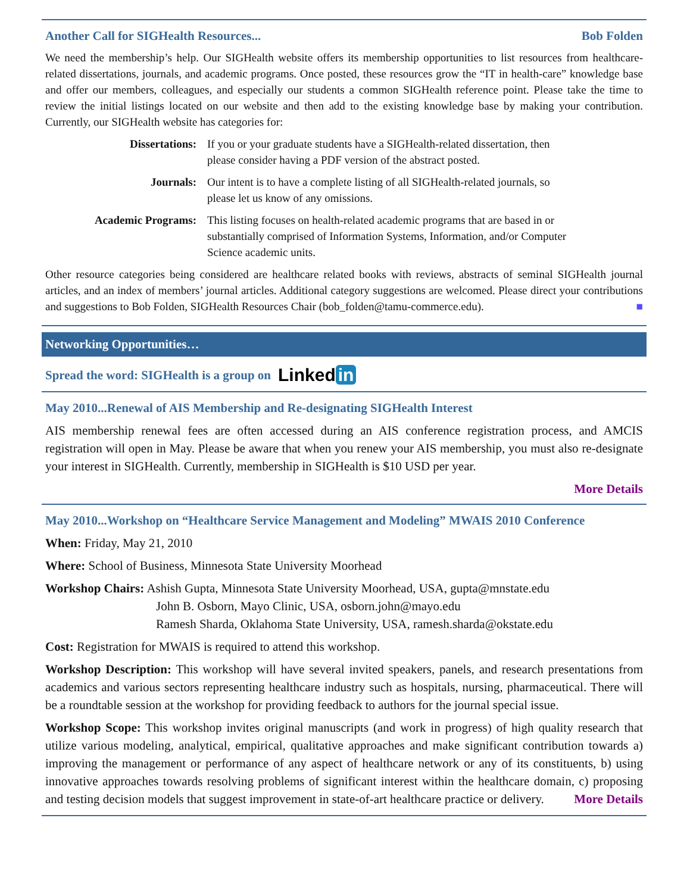Another Call for SIGHealth Resources... Bob Folden
We need the membership’s help. Our SIGHealth website offers its membership opportunities to list resources from healthcare-related dissertations, journals, and academic programs. Once posted, these resources grow the “IT in health-care” knowledge base and offer our members, colleagues, and especially our students a common SIGHealth reference point. Please take the time to review the initial listings located on our website and then add to the existing knowledge base by making your contribution. Currently, our SIGHealth website has categories for:
Dissertations: If you or your graduate students have a SIGHealth-related dissertation, then please consider having a PDF version of the abstract posted.
Journals: Our intent is to have a complete listing of all SIGHealth-related journals, so please let us know of any omissions.
Academic Programs: This listing focuses on health-related academic programs that are based in or substantially comprised of Information Systems, Information, and/or Computer Science academic units.
Other resource categories being considered are healthcare related books with reviews, abstracts of seminal SIGHealth journal articles, and an index of members’ journal articles. Additional category suggestions are welcomed. Please direct your contributions and suggestions to Bob Folden, SIGHealth Resources Chair (bob_folden@tamu-commerce.edu). ■
Networking Opportunities…
Spread the word: SIGHealth is a group on Linked in
May 2010...Renewal of AIS Membership and Re-designating SIGHealth Interest
AIS membership renewal fees are often accessed during an AIS conference registration process, and AMCIS registration will open in May. Please be aware that when you renew your AIS membership, you must also re-designate your interest in SIGHealth. Currently, membership in SIGHealth is $10 USD per year.
More Details
May 2010...Workshop on “Healthcare Service Management and Modeling” MWAIS 2010 Conference
When: Friday, May 21, 2010
Where: School of Business, Minnesota State University Moorhead
Workshop Chairs: Ashish Gupta, Minnesota State University Moorhead, USA, gupta@mnstate.edu
John B. Osborn, Mayo Clinic, USA, osborn.john@mayo.edu
Ramesh Sharda, Oklahoma State University, USA, ramesh.sharda@okstate.edu
Cost: Registration for MWAIS is required to attend this workshop.
Workshop Description: This workshop will have several invited speakers, panels, and research presentations from academics and various sectors representing healthcare industry such as hospitals, nursing, pharmaceutical. There will be a roundtable session at the workshop for providing feedback to authors for the journal special issue.
Workshop Scope: This workshop invites original manuscripts (and work in progress) of high quality research that utilize various modeling, analytical, empirical, qualitative approaches and make significant contribution towards a) improving the management or performance of any aspect of healthcare network or any of its constituents, b) using innovative approaches towards resolving problems of significant interest within the healthcare domain, c) proposing and testing decision models that suggest improvement in state-of-art healthcare practice or delivery. More Details